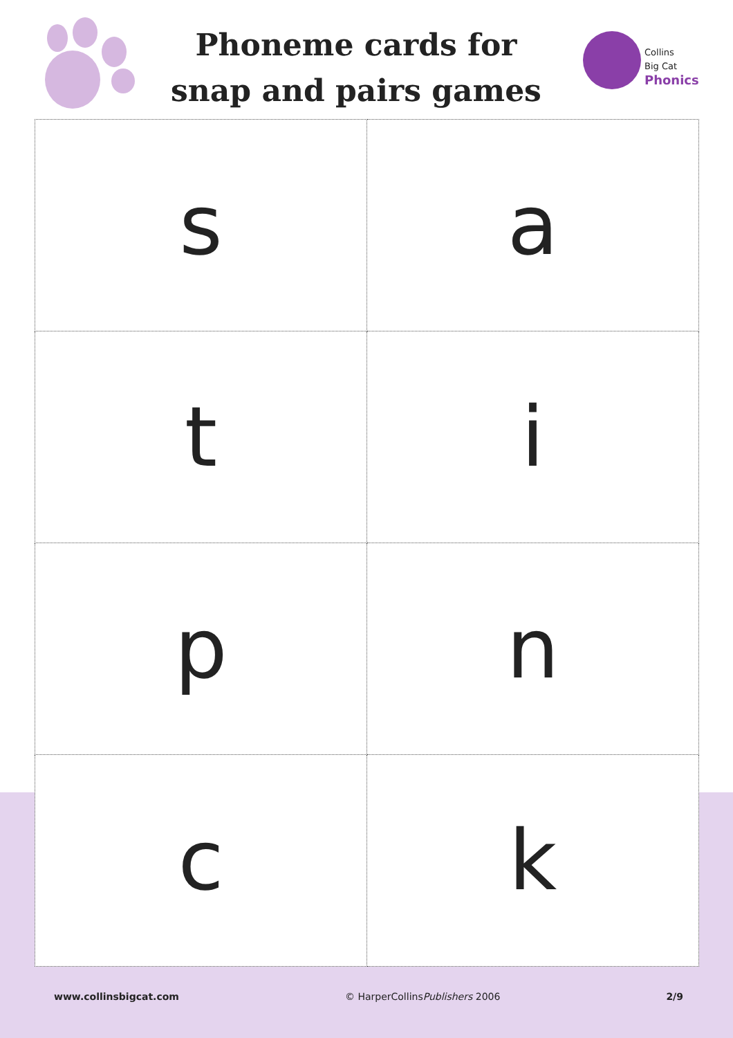Phoneme cards for
snap and pairs games
Collins
Big Cat
Phonics
| s | a |
| t | i |
| p | n |
| c | k |
www.collinsbigcat.com © HarperCollinsPublishers 2006 2/9